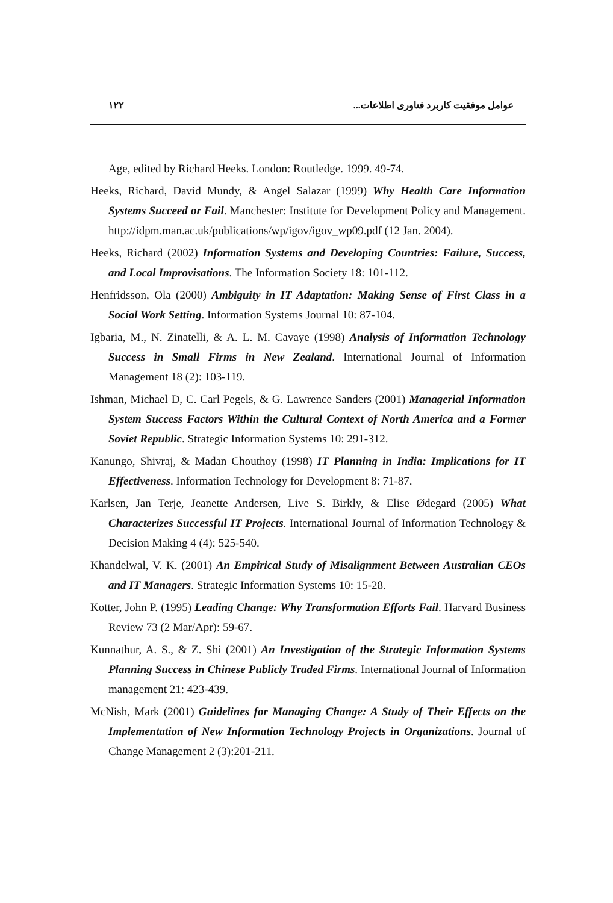١٢٢ عوامل موفقیت کاربرد فناوری اطلاعات...
Age, edited by Richard Heeks. London: Routledge. 1999. 49-74.
Heeks, Richard, David Mundy, & Angel Salazar (1999) Why Health Care Information Systems Succeed or Fail. Manchester: Institute for Development Policy and Management. http://idpm.man.ac.uk/publications/wp/igov/igov_wp09.pdf (12 Jan. 2004).
Heeks, Richard (2002) Information Systems and Developing Countries: Failure, Success, and Local Improvisations. The Information Society 18: 101-112.
Henfridsson, Ola (2000) Ambiguity in IT Adaptation: Making Sense of First Class in a Social Work Setting. Information Systems Journal 10: 87-104.
Igbaria, M., N. Zinatelli, & A. L. M. Cavaye (1998) Analysis of Information Technology Success in Small Firms in New Zealand. International Journal of Information Management 18 (2): 103-119.
Ishman, Michael D, C. Carl Pegels, & G. Lawrence Sanders (2001) Managerial Information System Success Factors Within the Cultural Context of North America and a Former Soviet Republic. Strategic Information Systems 10: 291-312.
Kanungo, Shivraj, & Madan Chouthoy (1998) IT Planning in India: Implications for IT Effectiveness. Information Technology for Development 8: 71-87.
Karlsen, Jan Terje, Jeanette Andersen, Live S. Birkly, & Elise Ødegard (2005) What Characterizes Successful IT Projects. International Journal of Information Technology & Decision Making 4 (4): 525-540.
Khandelwal, V. K. (2001) An Empirical Study of Misalignment Between Australian CEOs and IT Managers. Strategic Information Systems 10: 15-28.
Kotter, John P. (1995) Leading Change: Why Transformation Efforts Fail. Harvard Business Review 73 (2 Mar/Apr): 59-67.
Kunnathur, A. S., & Z. Shi (2001) An Investigation of the Strategic Information Systems Planning Success in Chinese Publicly Traded Firms. International Journal of Information management 21: 423-439.
McNish, Mark (2001) Guidelines for Managing Change: A Study of Their Effects on the Implementation of New Information Technology Projects in Organizations. Journal of Change Management 2 (3):201-211.